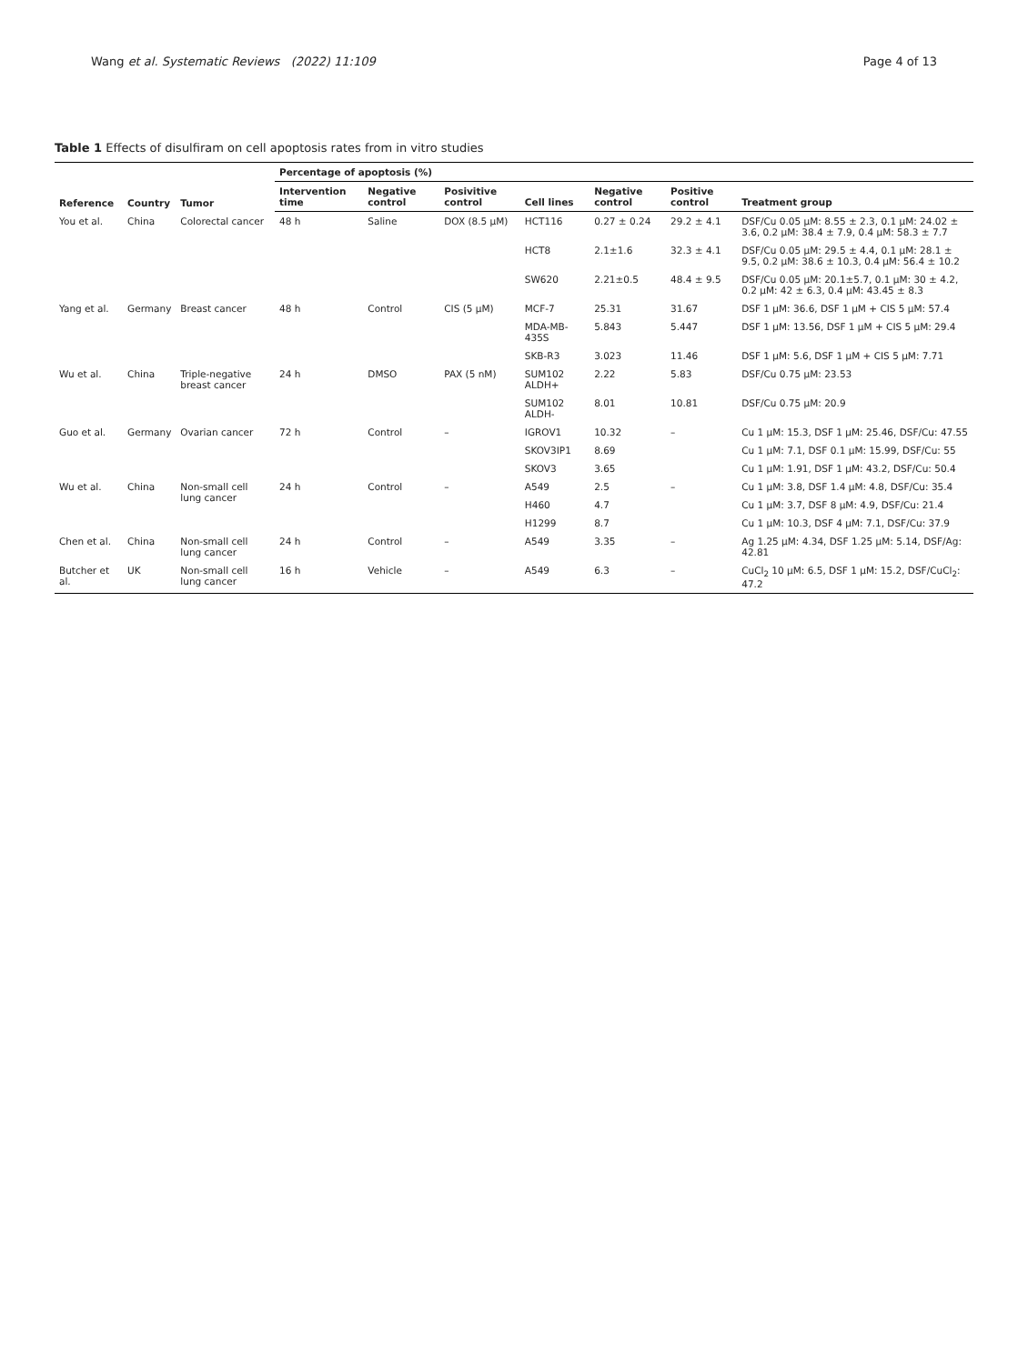Wang et al. Systematic Reviews (2022) 11:109 Page 4 of 13
Table 1 Effects of disulfiram on cell apoptosis rates from in vitro studies
| Reference | Country | Tumor | Percentage of apoptosis (%) | | | | | | |
| --- | --- | --- | --- | --- | --- | --- | --- | --- | --- |
| | | | Intervention time | Negative control | Posivitive control | Cell lines | Negative control | Positive control | Treatment group |
| You et al. | China | Colorectal cancer | 48 h | Saline | DOX (8.5 μM) | HCT116 | 0.27 ± 0.24 | 29.2 ± 4.1 | DSF/Cu 0.05 μM: 8.55 ± 2.3, 0.1 μM: 24.02 ± 3.6, 0.2 μM: 38.4 ± 7.9, 0.4 μM: 58.3 ± 7.7 |
| | | | | | | HCT8 | 2.1±1.6 | 32.3 ± 4.1 | DSF/Cu 0.05 μM: 29.5 ± 4.4, 0.1 μM: 28.1 ± 9.5, 0.2 μM: 38.6 ± 10.3, 0.4 μM: 56.4 ± 10.2 |
| | | | | | | SW620 | 2.21±0.5 | 48.4 ± 9.5 | DSF/Cu 0.05 μM: 20.1±5.7, 0.1 μM: 30 ± 4.2, 0.2 μM: 42 ± 6.3, 0.4 μM: 43.45 ± 8.3 |
| Yang et al. | Germany | Breast cancer | 48 h | Control | CIS (5 μM) | MCF-7 | 25.31 | 31.67 | DSF 1 μM: 36.6, DSF 1 μM + CIS 5 μM: 57.4 |
| | | | | | | MDA-MB-435S | 5.843 | 5.447 | DSF 1 μM: 13.56, DSF 1 μM + CIS 5 μM: 29.4 |
| | | | | | | SKB-R3 | 3.023 | 11.46 | DSF 1 μM: 5.6, DSF 1 μM + CIS 5 μM: 7.71 |
| Wu et al. | China | Triple-negative breast cancer | 24 h | DMSO | PAX (5 nM) | SUM102 ALDH+ | 2.22 | 5.83 | DSF/Cu 0.75 μM: 23.53 |
| | | | | | | SUM102 ALDH- | 8.01 | 10.81 | DSF/Cu 0.75 μM: 20.9 |
| Guo et al. | Germany | Ovarian cancer | 72 h | Control | – | IGROV1 | 10.32 | – | Cu 1 μM: 15.3, DSF 1 μM: 25.46, DSF/Cu: 47.55 |
| | | | | | | SKOV3IP1 | 8.69 | | Cu 1 μM: 7.1, DSF 0.1 μM: 15.99, DSF/Cu: 55 |
| | | | | | | SKOV3 | 3.65 | | Cu 1 μM: 1.91, DSF 1 μM: 43.2, DSF/Cu: 50.4 |
| Wu et al. | China | Non-small cell lung cancer | 24 h | Control | – | A549 | 2.5 | – | Cu 1 μM: 3.8, DSF 1.4 μM: 4.8, DSF/Cu: 35.4 |
| | | | | | | H460 | 4.7 | | Cu 1 μM: 3.7, DSF 8 μM: 4.9, DSF/Cu: 21.4 |
| | | | | | | H1299 | 8.7 | | Cu 1 μM: 10.3, DSF 4 μM: 7.1, DSF/Cu: 37.9 |
| Chen et al. | China | Non-small cell lung cancer | 24 h | Control | – | A549 | 3.35 | – | Ag 1.25 μM: 4.34, DSF 1.25 μM: 5.14, DSF/Ag: 42.81 |
| Butcher et al. | UK | Non-small cell lung cancer | 16 h | Vehicle | – | A549 | 6.3 | – | CuCl<sub>2</sub> 10 μM: 6.5, DSF 1 μM: 15.2, DSF/CuCl<sub>2</sub>: 47.2 |